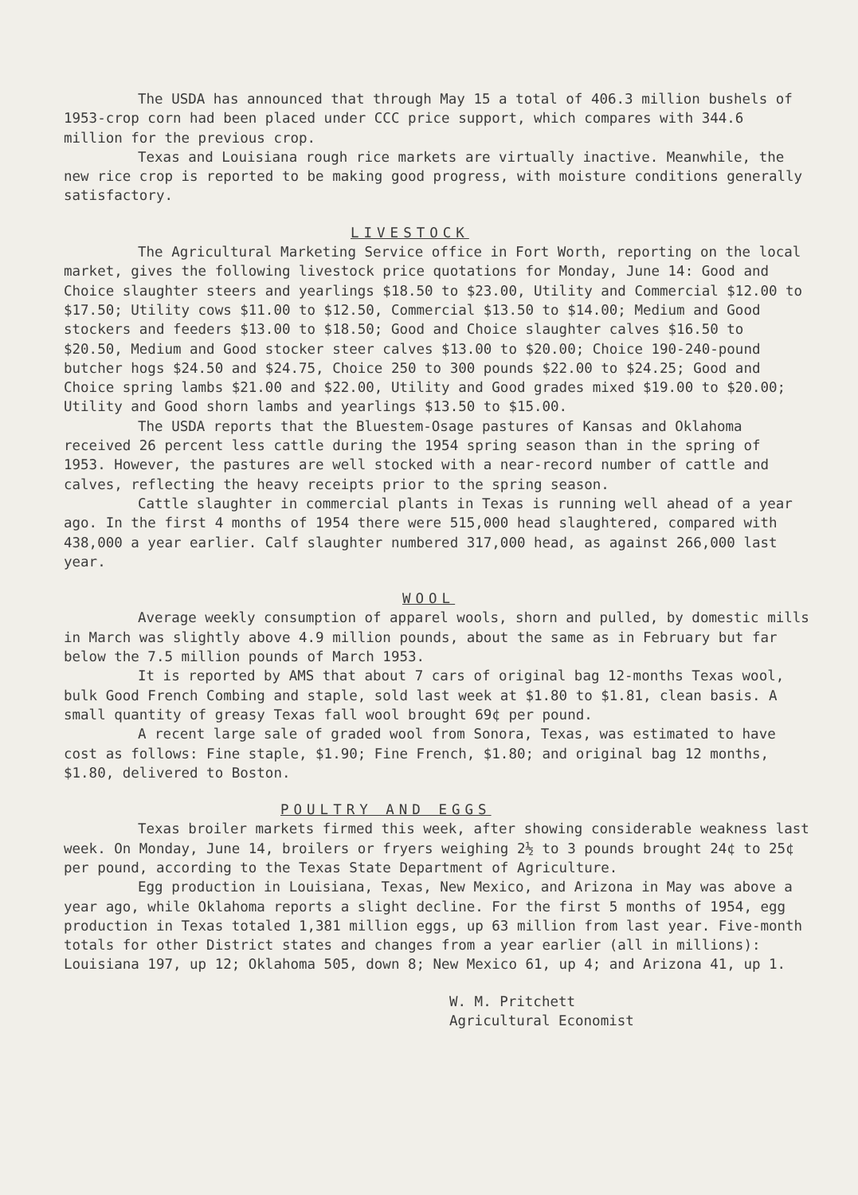The USDA has announced that through May 15 a total of 406.3 million bushels of 1953-crop corn had been placed under CCC price support, which compares with 344.6 million for the previous crop.
Texas and Louisiana rough rice markets are virtually inactive. Meanwhile, the new rice crop is reported to be making good progress, with moisture conditions generally satisfactory.
LIVESTOCK
The Agricultural Marketing Service office in Fort Worth, reporting on the local market, gives the following livestock price quotations for Monday, June 14: Good and Choice slaughter steers and yearlings $18.50 to $23.00, Utility and Commercial $12.00 to $17.50; Utility cows $11.00 to $12.50, Commercial $13.50 to $14.00; Medium and Good stockers and feeders $13.00 to $18.50; Good and Choice slaughter calves $16.50 to $20.50, Medium and Good stocker steer calves $13.00 to $20.00; Choice 190-240-pound butcher hogs $24.50 and $24.75, Choice 250 to 300 pounds $22.00 to $24.25; Good and Choice spring lambs $21.00 and $22.00, Utility and Good grades mixed $19.00 to $20.00; Utility and Good shorn lambs and yearlings $13.50 to $15.00.
The USDA reports that the Bluestem-Osage pastures of Kansas and Oklahoma received 26 percent less cattle during the 1954 spring season than in the spring of 1953. However, the pastures are well stocked with a near-record number of cattle and calves, reflecting the heavy receipts prior to the spring season.
Cattle slaughter in commercial plants in Texas is running well ahead of a year ago. In the first 4 months of 1954 there were 515,000 head slaughtered, compared with 438,000 a year earlier. Calf slaughter numbered 317,000 head, as against 266,000 last year.
WOOL
Average weekly consumption of apparel wools, shorn and pulled, by domestic mills in March was slightly above 4.9 million pounds, about the same as in February but far below the 7.5 million pounds of March 1953.
It is reported by AMS that about 7 cars of original bag 12-months Texas wool, bulk Good French Combing and staple, sold last week at $1.80 to $1.81, clean basis. A small quantity of greasy Texas fall wool brought 69¢ per pound.
A recent large sale of graded wool from Sonora, Texas, was estimated to have cost as follows: Fine staple, $1.90; Fine French, $1.80; and original bag 12 months, $1.80, delivered to Boston.
POULTRY AND EGGS
Texas broiler markets firmed this week, after showing considerable weakness last week. On Monday, June 14, broilers or fryers weighing 2½ to 3 pounds brought 24¢ to 25¢ per pound, according to the Texas State Department of Agriculture.
Egg production in Louisiana, Texas, New Mexico, and Arizona in May was above a year ago, while Oklahoma reports a slight decline. For the first 5 months of 1954, egg production in Texas totaled 1,381 million eggs, up 63 million from last year. Five-month totals for other District states and changes from a year earlier (all in millions): Louisiana 197, up 12; Oklahoma 505, down 8; New Mexico 61, up 4; and Arizona 41, up 1.
W. M. Pritchett
Agricultural Economist